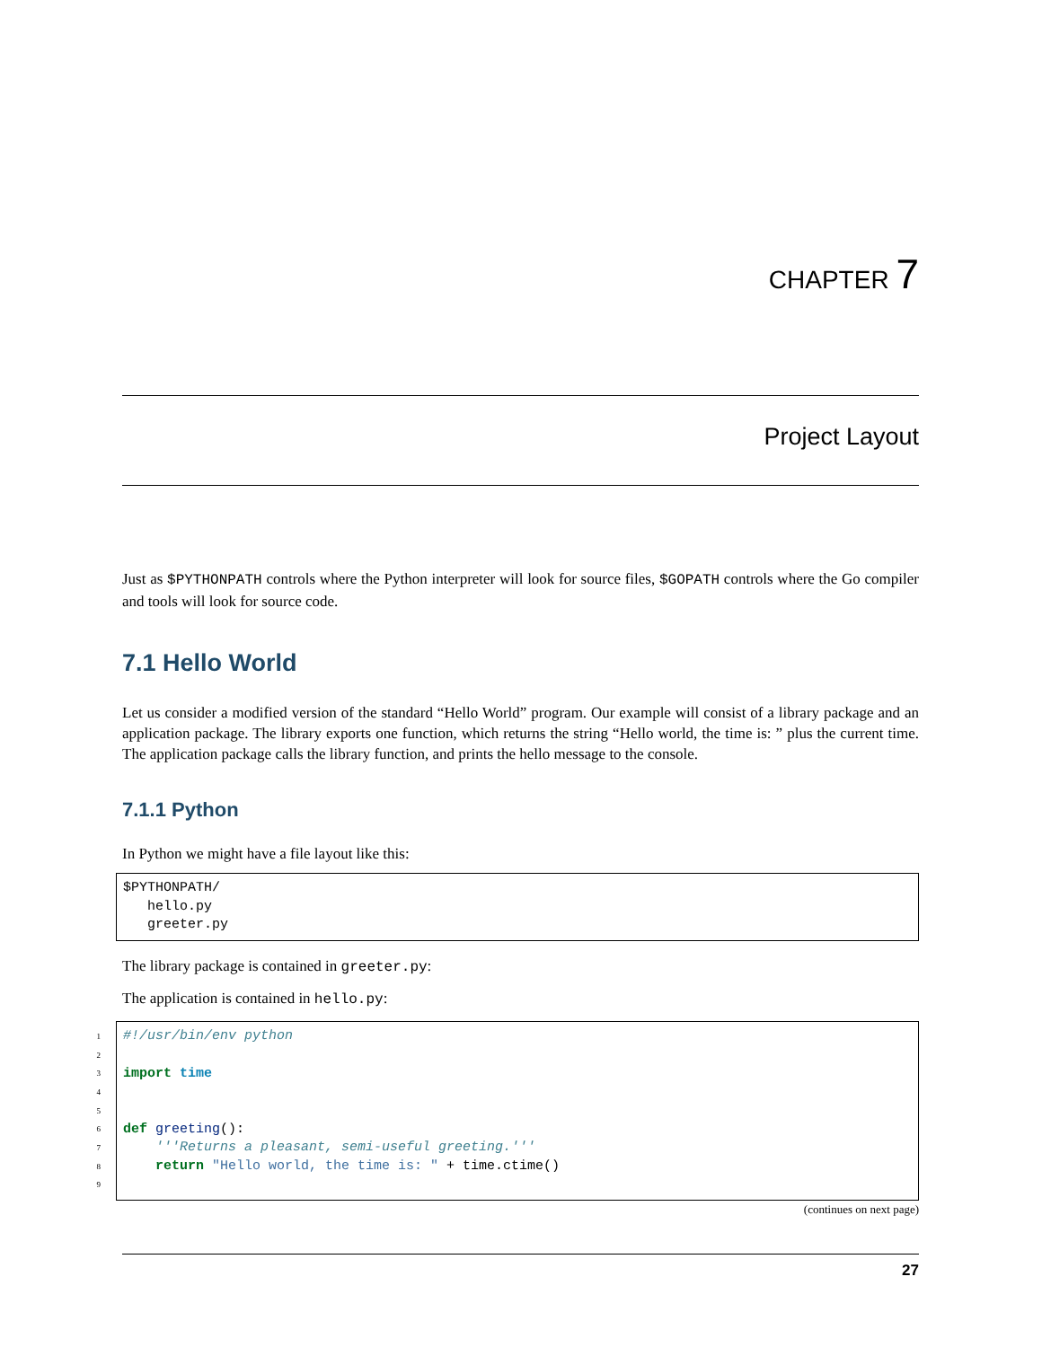CHAPTER 7
Project Layout
Just as $PYTHONPATH controls where the Python interpreter will look for source files, $GOPATH controls where the Go compiler and tools will look for source code.
7.1 Hello World
Let us consider a modified version of the standard “Hello World” program. Our example will consist of a library package and an application package. The library exports one function, which returns the string “Hello world, the time is: ” plus the current time. The application package calls the library function, and prints the hello message to the console.
7.1.1 Python
In Python we might have a file layout like this:
$PYTHONPATH/
   hello.py
   greeter.py
The library package is contained in greeter.py:
The application is contained in hello.py:
1 #!/usr/bin/env python
2
3
import time
4
5
6
def greeting():
7
'''Returns a pleasant, semi-useful greeting.'''
8
return "Hello world, the time is: " + time.ctime()
9
(continues on next page)
27